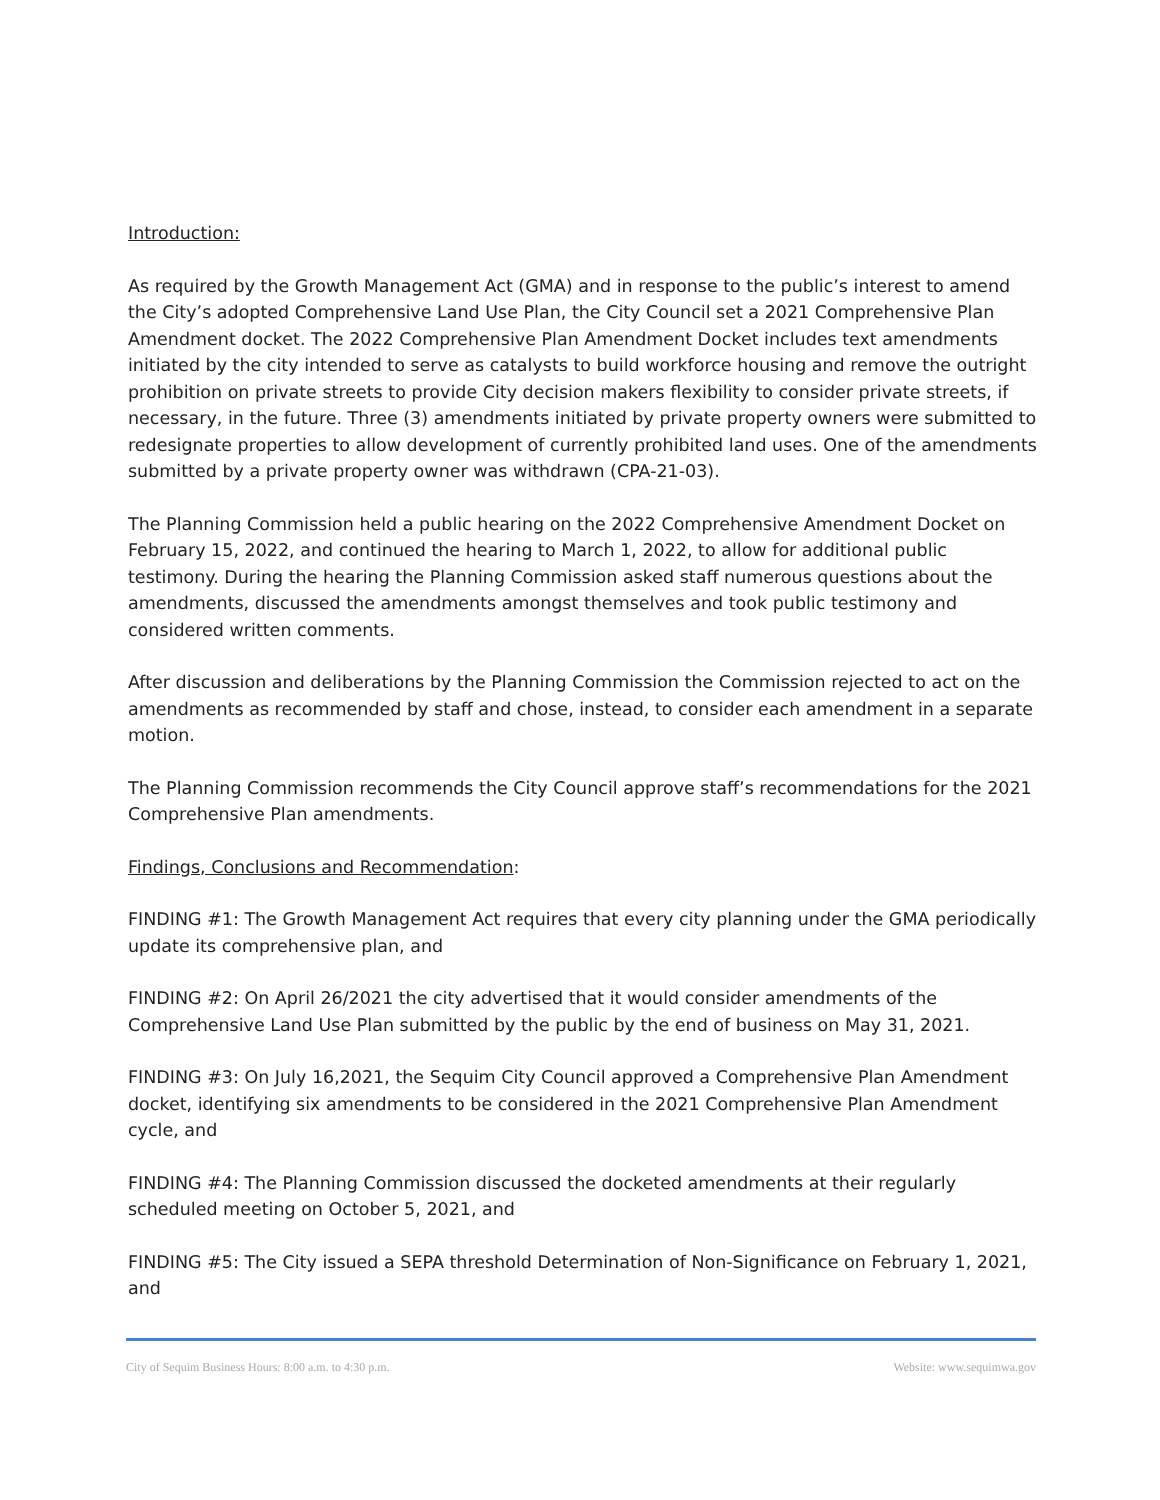Introduction:
As required by the Growth Management Act (GMA) and in response to the public’s interest to amend the City’s adopted Comprehensive Land Use Plan, the City Council set a 2021 Comprehensive Plan Amendment docket. The 2022 Comprehensive Plan Amendment Docket includes text amendments initiated by the city intended to serve as catalysts to build workforce housing and remove the outright prohibition on private streets to provide City decision makers flexibility to consider private streets, if necessary, in the future. Three (3) amendments initiated by private property owners were submitted to redesignate properties to allow development of currently prohibited land uses. One of the amendments submitted by a private property owner was withdrawn (CPA-21-03).
The Planning Commission held a public hearing on the 2022 Comprehensive Amendment Docket on February 15, 2022, and continued the hearing to March 1, 2022, to allow for additional public testimony. During the hearing the Planning Commission asked staff numerous questions about the amendments, discussed the amendments amongst themselves and took public testimony and considered written comments.
After discussion and deliberations by the Planning Commission the Commission rejected to act on the amendments as recommended by staff and chose, instead, to consider each amendment in a separate motion.
The Planning Commission recommends the City Council approve staff’s recommendations for the 2021 Comprehensive Plan amendments.
Findings, Conclusions and Recommendation:
FINDING #1: The Growth Management Act requires that every city planning under the GMA periodically update its comprehensive plan, and
FINDING #2: On April 26/2021 the city advertised that it would consider amendments of the Comprehensive Land Use Plan submitted by the public by the end of business on May 31, 2021.
FINDING #3: On July 16,2021, the Sequim City Council approved a Comprehensive Plan Amendment docket, identifying six amendments to be considered in the 2021 Comprehensive Plan Amendment cycle, and
FINDING #4: The Planning Commission discussed the docketed amendments at their regularly scheduled meeting on October 5, 2021, and
FINDING #5: The City issued a SEPA threshold Determination of Non-Significance on February 1, 2021, and
City of Sequim Business Hours: 8:00 a.m. to 4:30 p.m. Website: www.sequimwa.gov